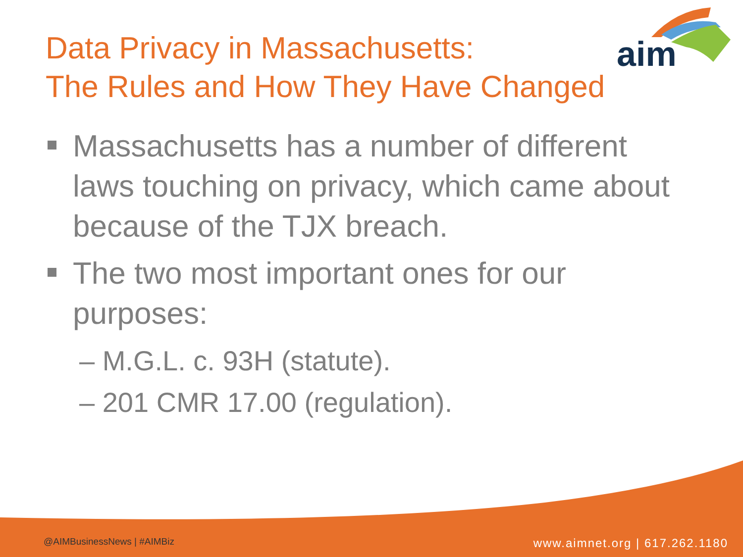aim
Data Privacy in Massachusetts:
The Rules and How They Have Changed
Massachusetts has a number of different laws touching on privacy, which came about because of the TJX breach.
The two most important ones for our purposes:
– M.G.L. c. 93H (statute).
– 201 CMR 17.00 (regulation).
@AIMBusinessNews | #AIMBiz www.aimnet.org | 617.262.1180